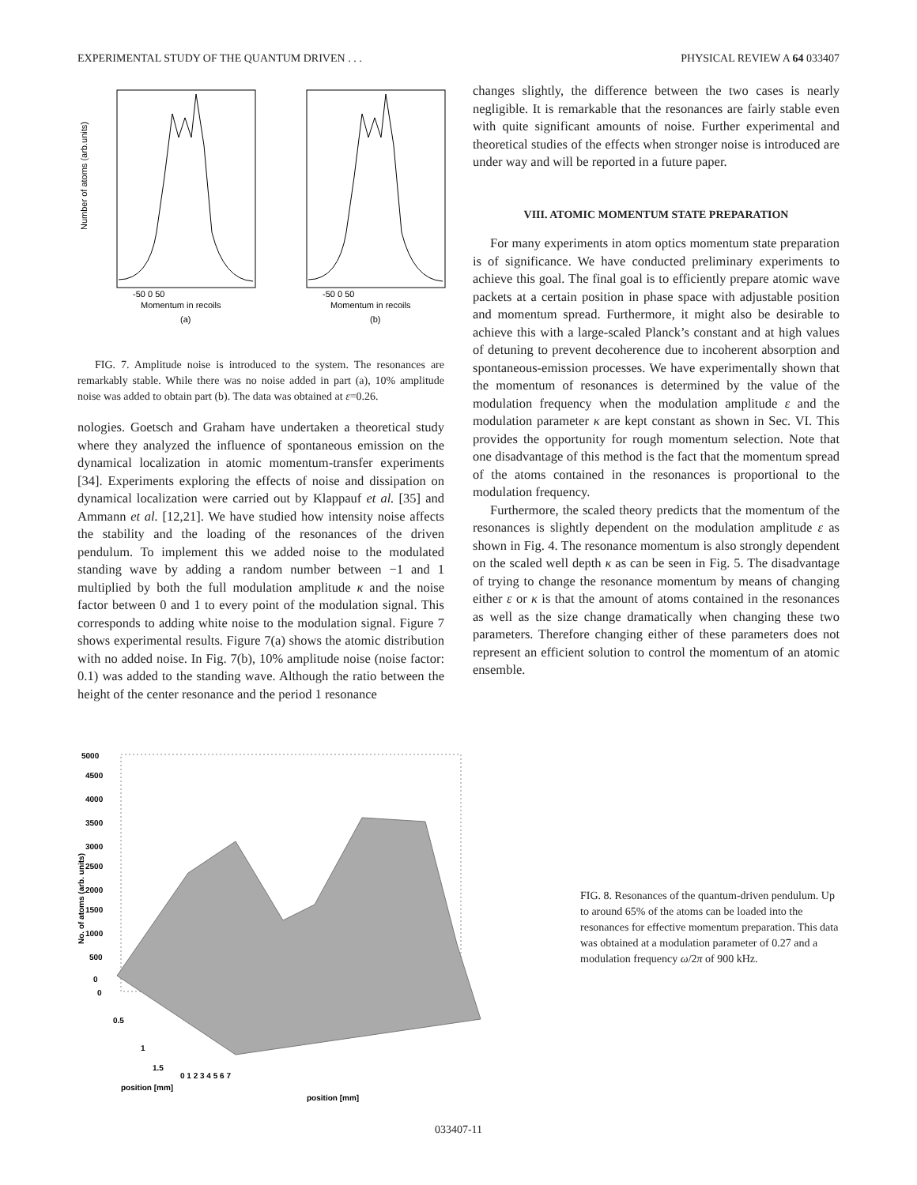EXPERIMENTAL STUDY OF THE QUANTUM DRIVEN . . . PHYSICAL REVIEW A 64 033407
-50 0 50
Momentum in recoils
(a)
Number of atoms (arb.units)
-50 0 50
Momentum in recoils
(b)
FIG. 7. Amplitude noise is introduced to the system. The resonances are remarkably stable. While there was no noise added in part (a), 10% amplitude noise was added to obtain part (b). The data was obtained at ε=0.26.
nologies. Goetsch and Graham have undertaken a theoretical study where they analyzed the influence of spontaneous emission on the dynamical localization in atomic momentum-transfer experiments [34]. Experiments exploring the effects of noise and dissipation on dynamical localization were carried out by Klappauf et al. [35] and Ammann et al. [12,21]. We have studied how intensity noise affects the stability and the loading of the resonances of the driven pendulum. To implement this we added noise to the modulated standing wave by adding a random number between −1 and 1 multiplied by both the full modulation amplitude κ and the noise factor between 0 and 1 to every point of the modulation signal. This corresponds to adding white noise to the modulation signal. Figure 7 shows experimental results. Figure 7(a) shows the atomic distribution with no added noise. In Fig. 7(b), 10% amplitude noise (noise factor: 0.1) was added to the standing wave. Although the ratio between the height of the center resonance and the period 1 resonance
changes slightly, the difference between the two cases is nearly negligible. It is remarkable that the resonances are fairly stable even with quite significant amounts of noise. Further experimental and theoretical studies of the effects when stronger noise is introduced are under way and will be reported in a future paper.
VIII. ATOMIC MOMENTUM STATE PREPARATION
For many experiments in atom optics momentum state preparation is of significance. We have conducted preliminary experiments to achieve this goal. The final goal is to efficiently prepare atomic wave packets at a certain position in phase space with adjustable position and momentum spread. Furthermore, it might also be desirable to achieve this with a large-scaled Planck’s constant and at high values of detuning to prevent decoherence due to incoherent absorption and spontaneous-emission processes. We have experimentally shown that the momentum of resonances is determined by the value of the modulation frequency when the modulation amplitude ε and the modulation parameter κ are kept constant as shown in Sec. VI. This provides the opportunity for rough momentum selection. Note that one disadvantage of this method is the fact that the momentum spread of the atoms contained in the resonances is proportional to the modulation frequency.
Furthermore, the scaled theory predicts that the momentum of the resonances is slightly dependent on the modulation amplitude ε as shown in Fig. 4. The resonance momentum is also strongly dependent on the scaled well depth κ as can be seen in Fig. 5. The disadvantage of trying to change the resonance momentum by means of changing either ε or κ is that the amount of atoms contained in the resonances as well as the size change dramatically when changing these two parameters. Therefore changing either of these parameters does not represent an efficient solution to control the momentum of an atomic ensemble.
5000
4500
4000
3500
3000
2500
2000
1500
1000
500
0
0
0.5
1
1.5
position [mm]
0 1 2 3 4 5 6 7
position [mm]
No. of atoms (arb. units)
FIG. 8. Resonances of the quantum-driven pendulum. Up to around 65% of the atoms can be loaded into the resonances for effective momentum preparation. This data was obtained at a modulation parameter of 0.27 and a modulation frequency ω/2π of 900 kHz.
033407-11